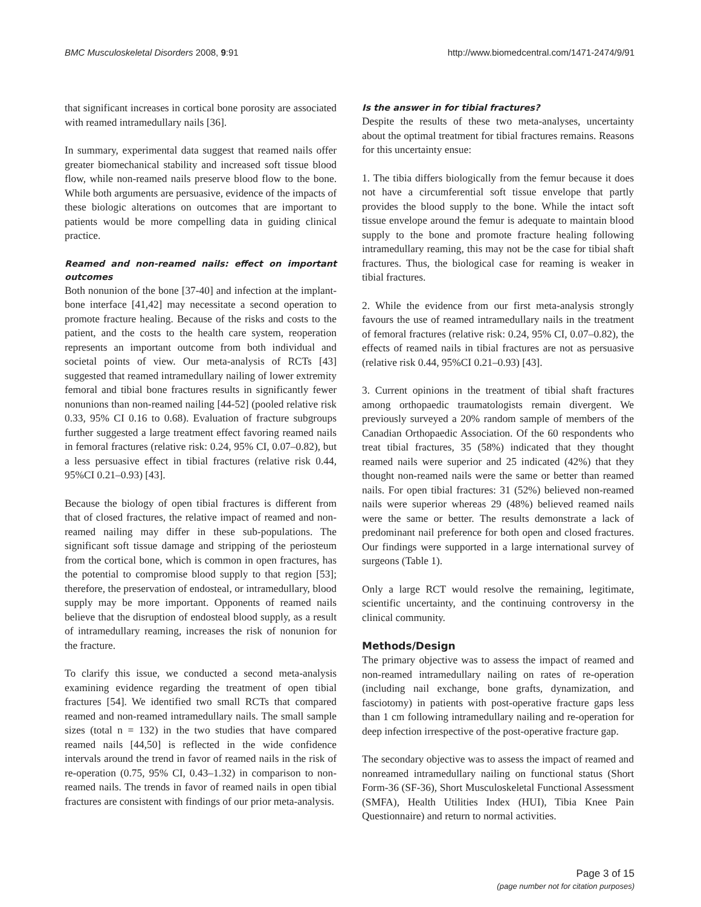BMC Musculoskeletal Disorders 2008, 9:91 http://www.biomedcentral.com/1471-2474/9/91
that significant increases in cortical bone porosity are associated with reamed intramedullary nails [36].
In summary, experimental data suggest that reamed nails offer greater biomechanical stability and increased soft tissue blood flow, while non-reamed nails preserve blood flow to the bone. While both arguments are persuasive, evidence of the impacts of these biologic alterations on outcomes that are important to patients would be more compelling data in guiding clinical practice.
Reamed and non-reamed nails: effect on important outcomes
Both nonunion of the bone [37-40] and infection at the implant-bone interface [41,42] may necessitate a second operation to promote fracture healing. Because of the risks and costs to the patient, and the costs to the health care system, reoperation represents an important outcome from both individual and societal points of view. Our meta-analysis of RCTs [43] suggested that reamed intramedullary nailing of lower extremity femoral and tibial bone fractures results in significantly fewer nonunions than non-reamed nailing [44-52] (pooled relative risk 0.33, 95% CI 0.16 to 0.68). Evaluation of fracture subgroups further suggested a large treatment effect favoring reamed nails in femoral fractures (relative risk: 0.24, 95% CI, 0.07–0.82), but a less persuasive effect in tibial fractures (relative risk 0.44, 95%CI 0.21–0.93) [43].
Because the biology of open tibial fractures is different from that of closed fractures, the relative impact of reamed and non-reamed nailing may differ in these sub-populations. The significant soft tissue damage and stripping of the periosteum from the cortical bone, which is common in open fractures, has the potential to compromise blood supply to that region [53]; therefore, the preservation of endosteal, or intramedullary, blood supply may be more important. Opponents of reamed nails believe that the disruption of endosteal blood supply, as a result of intramedullary reaming, increases the risk of nonunion for the fracture.
To clarify this issue, we conducted a second meta-analysis examining evidence regarding the treatment of open tibial fractures [54]. We identified two small RCTs that compared reamed and non-reamed intramedullary nails. The small sample sizes (total n = 132) in the two studies that have compared reamed nails [44,50] is reflected in the wide confidence intervals around the trend in favor of reamed nails in the risk of re-operation (0.75, 95% CI, 0.43–1.32) in comparison to non-reamed nails. The trends in favor of reamed nails in open tibial fractures are consistent with findings of our prior meta-analysis.
Is the answer in for tibial fractures?
Despite the results of these two meta-analyses, uncertainty about the optimal treatment for tibial fractures remains. Reasons for this uncertainty ensue:
1. The tibia differs biologically from the femur because it does not have a circumferential soft tissue envelope that partly provides the blood supply to the bone. While the intact soft tissue envelope around the femur is adequate to maintain blood supply to the bone and promote fracture healing following intramedullary reaming, this may not be the case for tibial shaft fractures. Thus, the biological case for reaming is weaker in tibial fractures.
2. While the evidence from our first meta-analysis strongly favours the use of reamed intramedullary nails in the treatment of femoral fractures (relative risk: 0.24, 95% CI, 0.07–0.82), the effects of reamed nails in tibial fractures are not as persuasive (relative risk 0.44, 95%CI 0.21–0.93) [43].
3. Current opinions in the treatment of tibial shaft fractures among orthopaedic traumatologists remain divergent. We previously surveyed a 20% random sample of members of the Canadian Orthopaedic Association. Of the 60 respondents who treat tibial fractures, 35 (58%) indicated that they thought reamed nails were superior and 25 indicated (42%) that they thought non-reamed nails were the same or better than reamed nails. For open tibial fractures: 31 (52%) believed non-reamed nails were superior whereas 29 (48%) believed reamed nails were the same or better. The results demonstrate a lack of predominant nail preference for both open and closed fractures. Our findings were supported in a large international survey of surgeons (Table 1).
Only a large RCT would resolve the remaining, legitimate, scientific uncertainty, and the continuing controversy in the clinical community.
Methods/Design
The primary objective was to assess the impact of reamed and non-reamed intramedullary nailing on rates of re-operation (including nail exchange, bone grafts, dynamization, and fasciotomy) in patients with post-operative fracture gaps less than 1 cm following intramedullary nailing and re-operation for deep infection irrespective of the post-operative fracture gap.
The secondary objective was to assess the impact of reamed and nonreamed intramedullary nailing on functional status (Short Form-36 (SF-36), Short Musculoskeletal Functional Assessment (SMFA), Health Utilities Index (HUI), Tibia Knee Pain Questionnaire) and return to normal activities.
Page 3 of 15
(page number not for citation purposes)